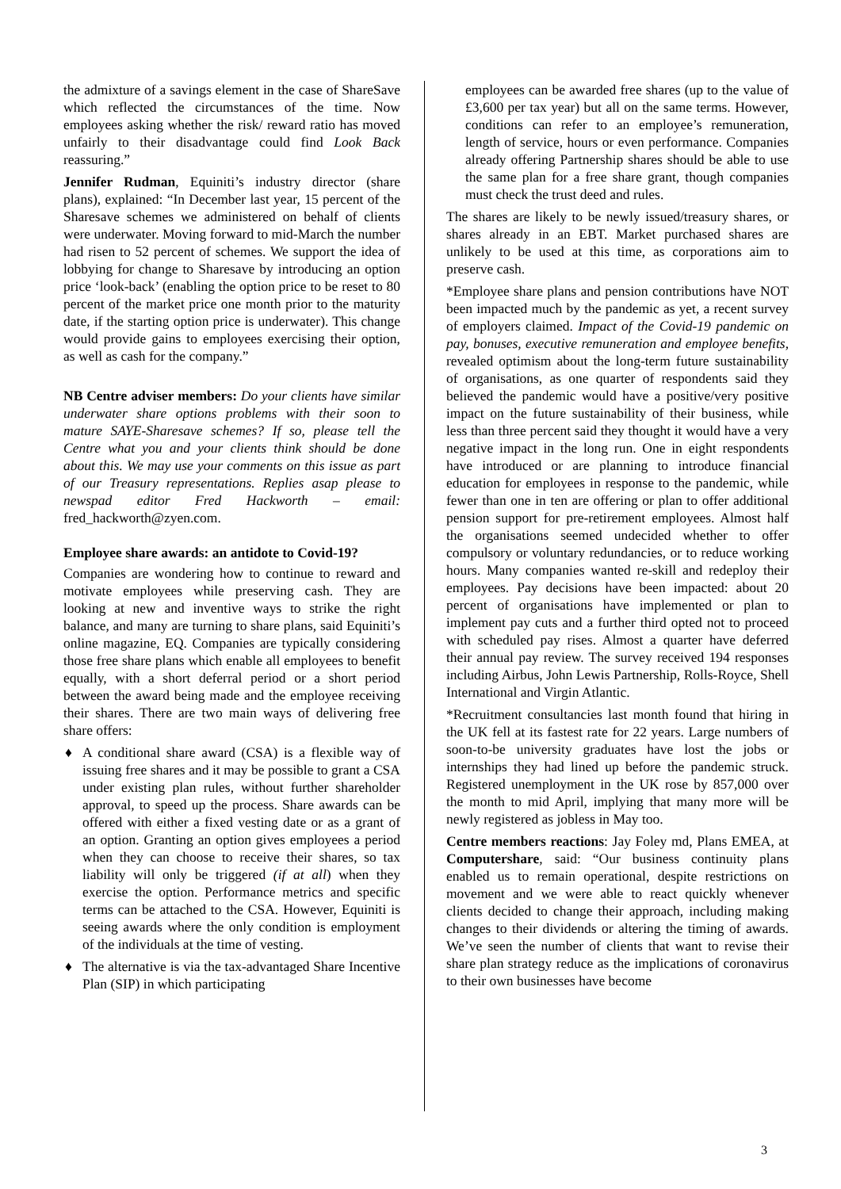the admixture of a savings element in the case of ShareSave which reflected the circumstances of the time. Now employees asking whether the risk/ reward ratio has moved unfairly to their disadvantage could find Look Back reassuring.”
Jennifer Rudman, Equiniti’s industry director (share plans), explained: “In December last year, 15 percent of the Sharesave schemes we administered on behalf of clients were underwater. Moving forward to mid-March the number had risen to 52 percent of schemes. We support the idea of lobbying for change to Sharesave by introducing an option price ‘look-back’ (enabling the option price to be reset to 80 percent of the market price one month prior to the maturity date, if the starting option price is underwater). This change would provide gains to employees exercising their option, as well as cash for the company.”
NB Centre adviser members: Do your clients have similar underwater share options problems with their soon to mature SAYE-Sharesave schemes? If so, please tell the Centre what you and your clients think should be done about this. We may use your comments on this issue as part of our Treasury representations. Replies asap please to newspad editor Fred Hackworth – email: fred_hackworth@zyen.com.
Employee share awards: an antidote to Covid-19?
Companies are wondering how to continue to reward and motivate employees while preserving cash. They are looking at new and inventive ways to strike the right balance, and many are turning to share plans, said Equiniti’s online magazine, EQ. Companies are typically considering those free share plans which enable all employees to benefit equally, with a short deferral period or a short period between the award being made and the employee receiving their shares. There are two main ways of delivering free share offers:
♦ A conditional share award (CSA) is a flexible way of issuing free shares and it may be possible to grant a CSA under existing plan rules, without further shareholder approval, to speed up the process. Share awards can be offered with either a fixed vesting date or as a grant of an option. Granting an option gives employees a period when they can choose to receive their shares, so tax liability will only be triggered (if at all) when they exercise the option. Performance metrics and specific terms can be attached to the CSA. However, Equiniti is seeing awards where the only condition is employment of the individuals at the time of vesting.
♦ The alternative is via the tax-advantaged Share Incentive Plan (SIP) in which participating
employees can be awarded free shares (up to the value of £3,600 per tax year) but all on the same terms. However, conditions can refer to an employee’s remuneration, length of service, hours or even performance. Companies already offering Partnership shares should be able to use the same plan for a free share grant, though companies must check the trust deed and rules.
The shares are likely to be newly issued/treasury shares, or shares already in an EBT. Market purchased shares are unlikely to be used at this time, as corporations aim to preserve cash.
*Employee share plans and pension contributions have NOT been impacted much by the pandemic as yet, a recent survey of employers claimed. Impact of the Covid-19 pandemic on pay, bonuses, executive remuneration and employee benefits, revealed optimism about the long-term future sustainability of organisations, as one quarter of respondents said they believed the pandemic would have a positive/very positive impact on the future sustainability of their business, while less than three percent said they thought it would have a very negative impact in the long run. One in eight respondents have introduced or are planning to introduce financial education for employees in response to the pandemic, while fewer than one in ten are offering or plan to offer additional pension support for pre-retirement employees. Almost half the organisations seemed undecided whether to offer compulsory or voluntary redundancies, or to reduce working hours. Many companies wanted re-skill and redeploy their employees. Pay decisions have been impacted: about 20 percent of organisations have implemented or plan to implement pay cuts and a further third opted not to proceed with scheduled pay rises. Almost a quarter have deferred their annual pay review. The survey received 194 responses including Airbus, John Lewis Partnership, Rolls-Royce, Shell International and Virgin Atlantic.
*Recruitment consultancies last month found that hiring in the UK fell at its fastest rate for 22 years. Large numbers of soon-to-be university graduates have lost the jobs or internships they had lined up before the pandemic struck. Registered unemployment in the UK rose by 857,000 over the month to mid April, implying that many more will be newly registered as jobless in May too.
Centre members reactions: Jay Foley md, Plans EMEA, at Computershare, said: “Our business continuity plans enabled us to remain operational, despite restrictions on movement and we were able to react quickly whenever clients decided to change their approach, including making changes to their dividends or altering the timing of awards. We’ve seen the number of clients that want to revise their share plan strategy reduce as the implications of coronavirus to their own businesses have become
3